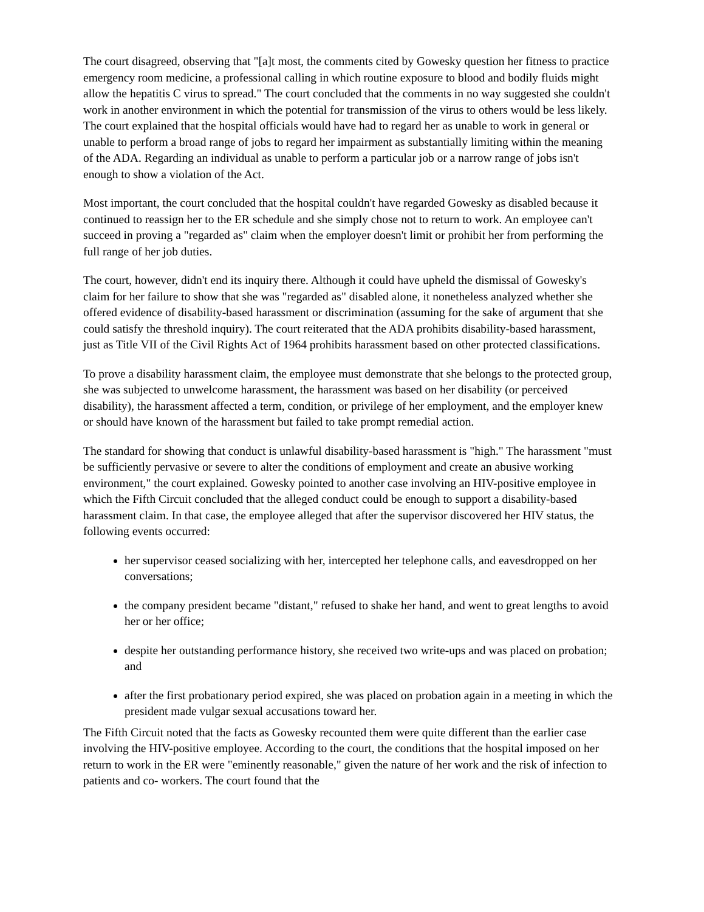The court disagreed, observing that "[a]t most, the comments cited by Gowesky question her fitness to practice emergency room medicine, a professional calling in which routine exposure to blood and bodily fluids might allow the hepatitis C virus to spread." The court concluded that the comments in no way suggested she couldn't work in another environment in which the potential for transmission of the virus to others would be less likely. The court explained that the hospital officials would have had to regard her as unable to work in general or unable to perform a broad range of jobs to regard her impairment as substantially limiting within the meaning of the ADA. Regarding an individual as unable to perform a particular job or a narrow range of jobs isn't enough to show a violation of the Act.
Most important, the court concluded that the hospital couldn't have regarded Gowesky as disabled because it continued to reassign her to the ER schedule and she simply chose not to return to work. An employee can't succeed in proving a "regarded as" claim when the employer doesn't limit or prohibit her from performing the full range of her job duties.
The court, however, didn't end its inquiry there. Although it could have upheld the dismissal of Gowesky's claim for her failure to show that she was "regarded as" disabled alone, it nonetheless analyzed whether she offered evidence of disability-based harassment or discrimination (assuming for the sake of argument that she could satisfy the threshold inquiry). The court reiterated that the ADA prohibits disability-based harassment, just as Title VII of the Civil Rights Act of 1964 prohibits harassment based on other protected classifications.
To prove a disability harassment claim, the employee must demonstrate that she belongs to the protected group, she was subjected to unwelcome harassment, the harassment was based on her disability (or perceived disability), the harassment affected a term, condition, or privilege of her employment, and the employer knew or should have known of the harassment but failed to take prompt remedial action.
The standard for showing that conduct is unlawful disability-based harassment is "high." The harassment "must be sufficiently pervasive or severe to alter the conditions of employment and create an abusive working environment," the court explained. Gowesky pointed to another case involving an HIV-positive employee in which the Fifth Circuit concluded that the alleged conduct could be enough to support a disability-based harassment claim. In that case, the employee alleged that after the supervisor discovered her HIV status, the following events occurred:
her supervisor ceased socializing with her, intercepted her telephone calls, and eavesdropped on her conversations;
the company president became "distant," refused to shake her hand, and went to great lengths to avoid her or her office;
despite her outstanding performance history, she received two write-ups and was placed on probation; and
after the first probationary period expired, she was placed on probation again in a meeting in which the president made vulgar sexual accusations toward her.
The Fifth Circuit noted that the facts as Gowesky recounted them were quite different than the earlier case involving the HIV-positive employee. According to the court, the conditions that the hospital imposed on her return to work in the ER were "eminently reasonable," given the nature of her work and the risk of infection to patients and co- workers. The court found that the